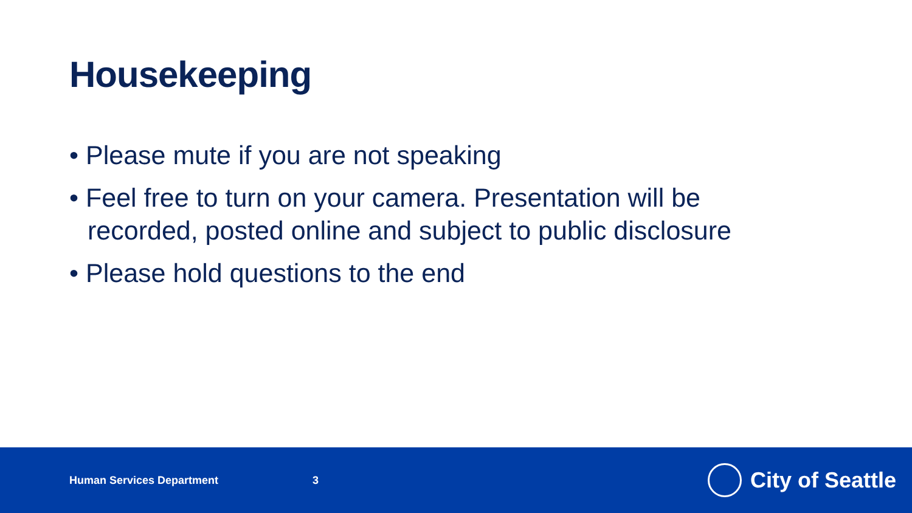Housekeeping
• Please mute if you are not speaking
• Feel free to turn on your camera. Presentation will be recorded, posted online and subject to public disclosure
• Please hold questions to the end
Human Services Department 3
City of Seattle